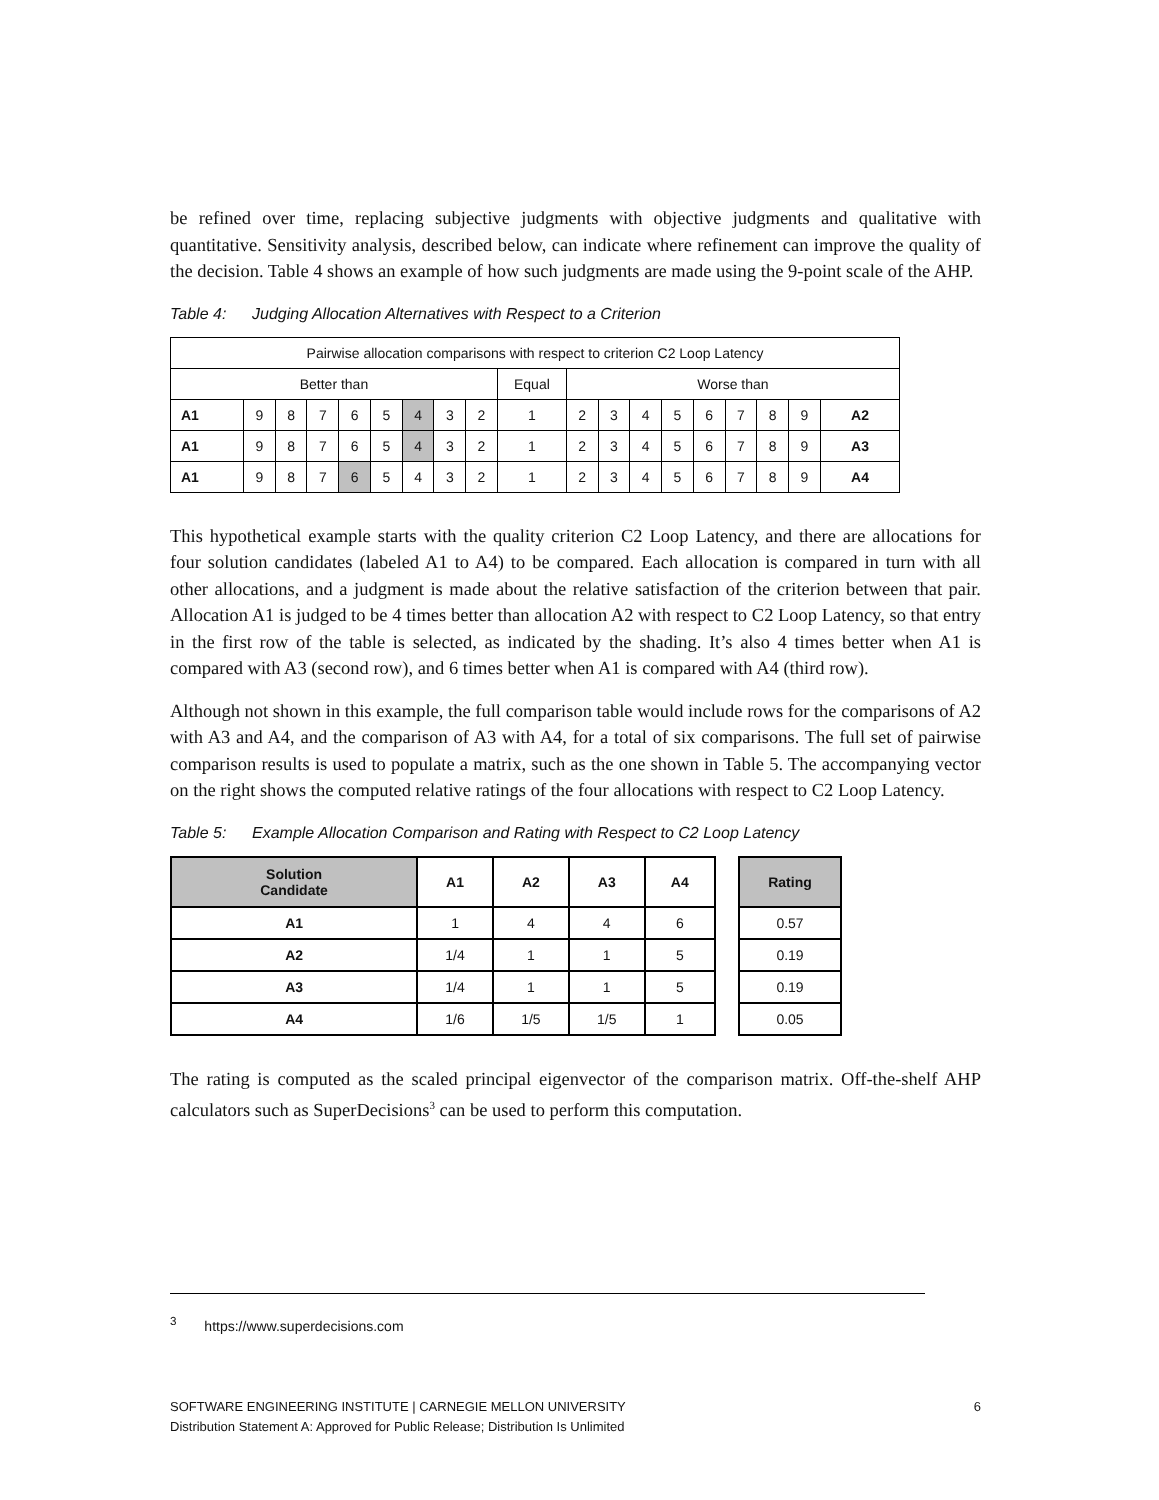be refined over time, replacing subjective judgments with objective judgments and qualitative with quantitative. Sensitivity analysis, described below, can indicate where refinement can improve the quality of the decision. Table 4 shows an example of how such judgments are made using the 9-point scale of the AHP.
Table 4: Judging Allocation Alternatives with Respect to a Criterion
| Pairwise allocation comparisons with respect to criterion C2 Loop Latency | | | | | | | | | | | | | | | | | | |
| Better than | | | | | | | | | Equal | Worse than | | | | | | | | |
| A1 | 9 | 8 | 7 | 6 | 5 | 4 | 3 | 2 | 1 | 2 | 3 | 4 | 5 | 6 | 7 | 8 | 9 | A2 |
| A1 | 9 | 8 | 7 | 6 | 5 | 4 | 3 | 2 | 1 | 2 | 3 | 4 | 5 | 6 | 7 | 8 | 9 | A3 |
| A1 | 9 | 8 | 7 | 6 | 5 | 4 | 3 | 2 | 1 | 2 | 3 | 4 | 5 | 6 | 7 | 8 | 9 | A4 |
This hypothetical example starts with the quality criterion C2 Loop Latency, and there are allocations for four solution candidates (labeled A1 to A4) to be compared. Each allocation is compared in turn with all other allocations, and a judgment is made about the relative satisfaction of the criterion between that pair. Allocation A1 is judged to be 4 times better than allocation A2 with respect to C2 Loop Latency, so that entry in the first row of the table is selected, as indicated by the shading. It’s also 4 times better when A1 is compared with A3 (second row), and 6 times better when A1 is compared with A4 (third row).
Although not shown in this example, the full comparison table would include rows for the comparisons of A2 with A3 and A4, and the comparison of A3 with A4, for a total of six comparisons. The full set of pairwise comparison results is used to populate a matrix, such as the one shown in Table 5. The accompanying vector on the right shows the computed relative ratings of the four allocations with respect to C2 Loop Latency.
Table 5: Example Allocation Comparison and Rating with Respect to C2 Loop Latency
| Solution Candidate | A1 | A2 | A3 | A4 |
| --- | --- | --- | --- | --- |
| A1 | 1 | 4 | 4 | 6 |
| A2 | 1/4 | 1 | 1 | 5 |
| A3 | 1/4 | 1 | 1 | 5 |
| A4 | 1/6 | 1/5 | 1/5 | 1 |
| Rating |
| --- |
| 0.57 |
| 0.19 |
| 0.19 |
| 0.05 |
The rating is computed as the scaled principal eigenvector of the comparison matrix. Off-the-shelf AHP calculators such as SuperDecisions<sup>3</sup> can be used to perform this computation.
<sup>3</sup> https://www.superdecisions.com
6 SOFTWARE ENGINEERING INSTITUTE | CARNEGIE MELLON UNIVERSITY
Distribution Statement A: Approved for Public Release; Distribution Is Unlimited